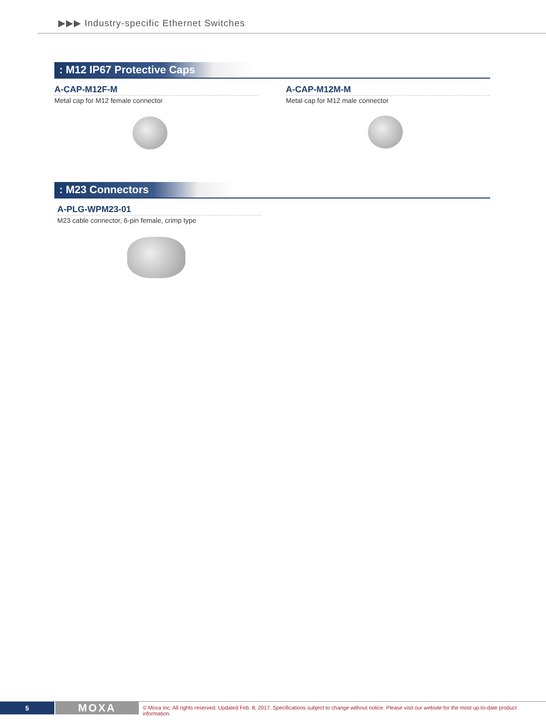▶▶▶ Industry-specific Ethernet Switches
: M12 IP67 Protective Caps
A-CAP-M12F-M
Metal cap for M12 female connector
A-CAP-M12M-M
Metal cap for M12 male connector
: M23 Connectors
A-PLG-WPM23-01
M23 cable connector, 6-pin female, crimp type
5 MOXA
© Moxa Inc. All rights reserved. Updated Feb. 8, 2017. Specifications subject to change without notice. Please visit our website for the most up-to-date product information.